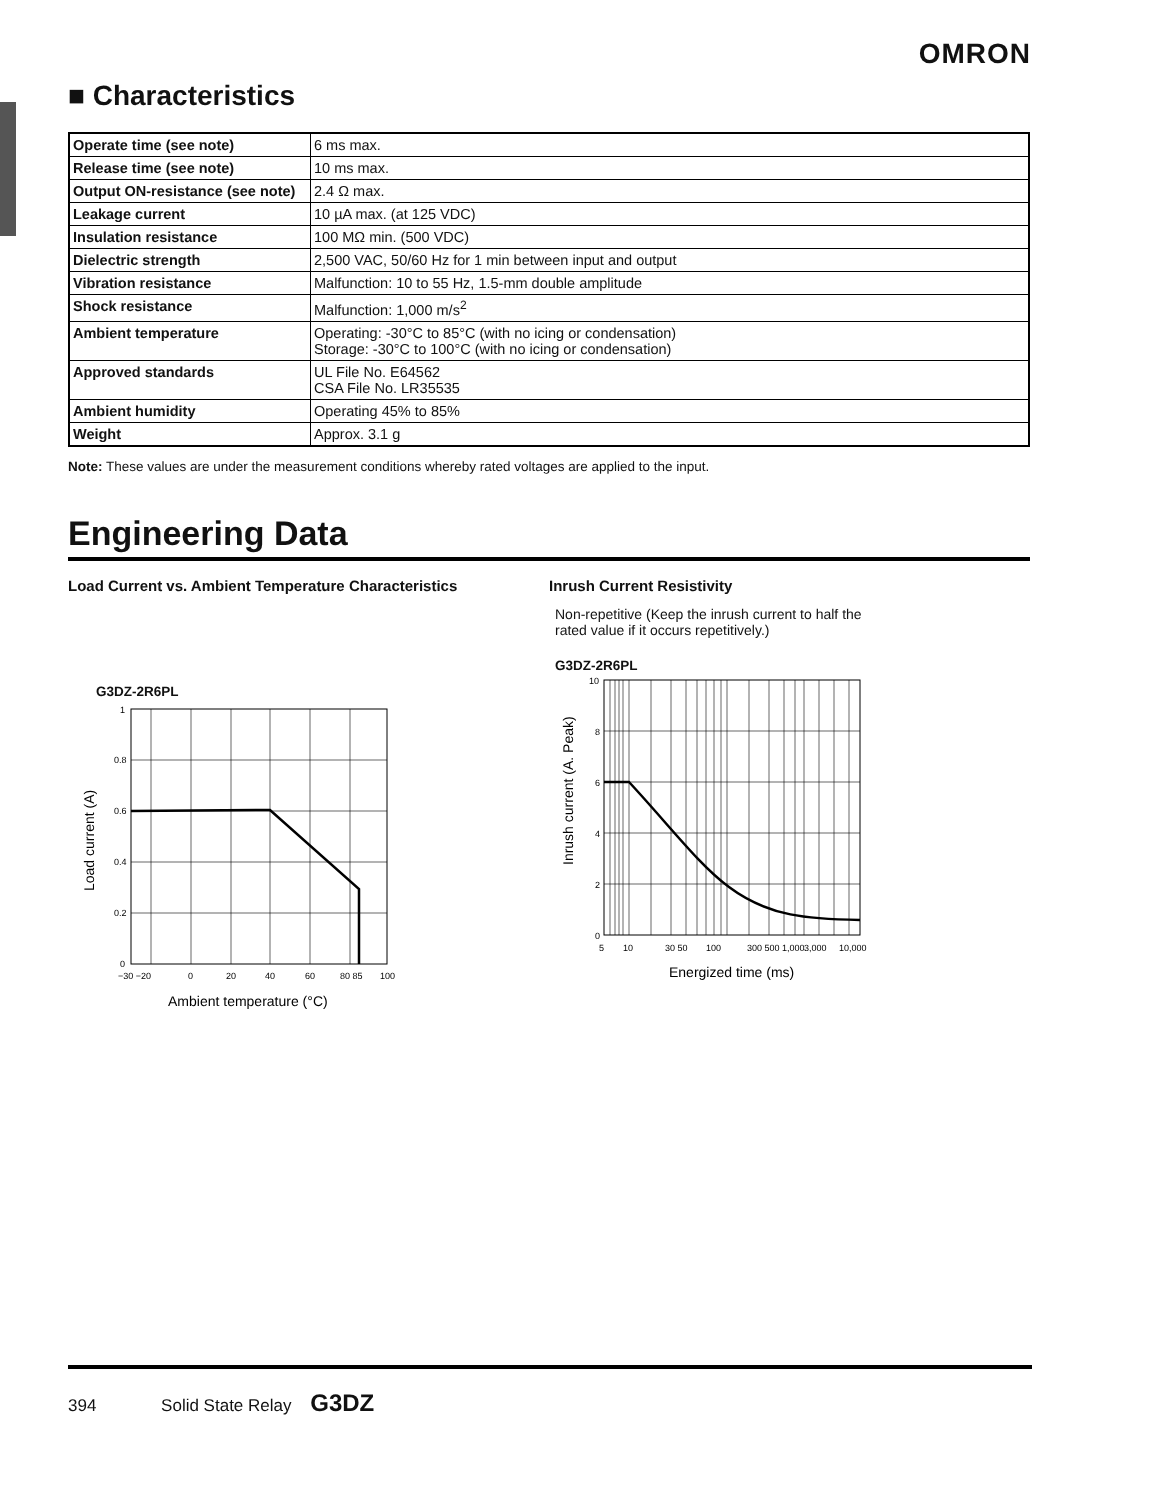OMRON
■ Characteristics
| Operate time (see note) | 6 ms max. |
| Release time (see note) | 10 ms max. |
| Output ON-resistance (see note) | 2.4 Ω max. |
| Leakage current | 10 µA max. (at 125 VDC) |
| Insulation resistance | 100 MΩ min. (500 VDC) |
| Dielectric strength | 2,500 VAC, 50/60 Hz for 1 min between input and output |
| Vibration resistance | Malfunction: 10 to 55 Hz, 1.5-mm double amplitude |
| Shock resistance | Malfunction: 1,000 m/s<sup>2</sup> |
| Ambient temperature | Operating: -30°C to 85°C (with no icing or condensation) Storage: -30°C to 100°C (with no icing or condensation) |
| Approved standards | UL File No. E64562 CSA File No. LR35535 |
| Ambient humidity | Operating 45% to 85% |
| Weight | Approx. 3.1 g |
Note: These values are under the measurement conditions whereby rated voltages are applied to the input.
Engineering Data
Load Current vs. Ambient Temperature Characteristics
G3DZ-2R6PL
1
0.8
0.6
0.4
0.2
0
−30 −20
0
20
40
60
80 85
100
Ambient temperature (°C)
Load current (A)
Inrush Current Resistivity
Non-repetitive (Keep the inrush current to half the
rated value if it occurs repetitively.)
G3DZ-2R6PL
10
8
6
4
2
0
5
10
30 50
100
300 500 1,000
3,000
10,000
Energized time (ms)
Inrush current (A. Peak)
394 Solid State Relay G3DZ